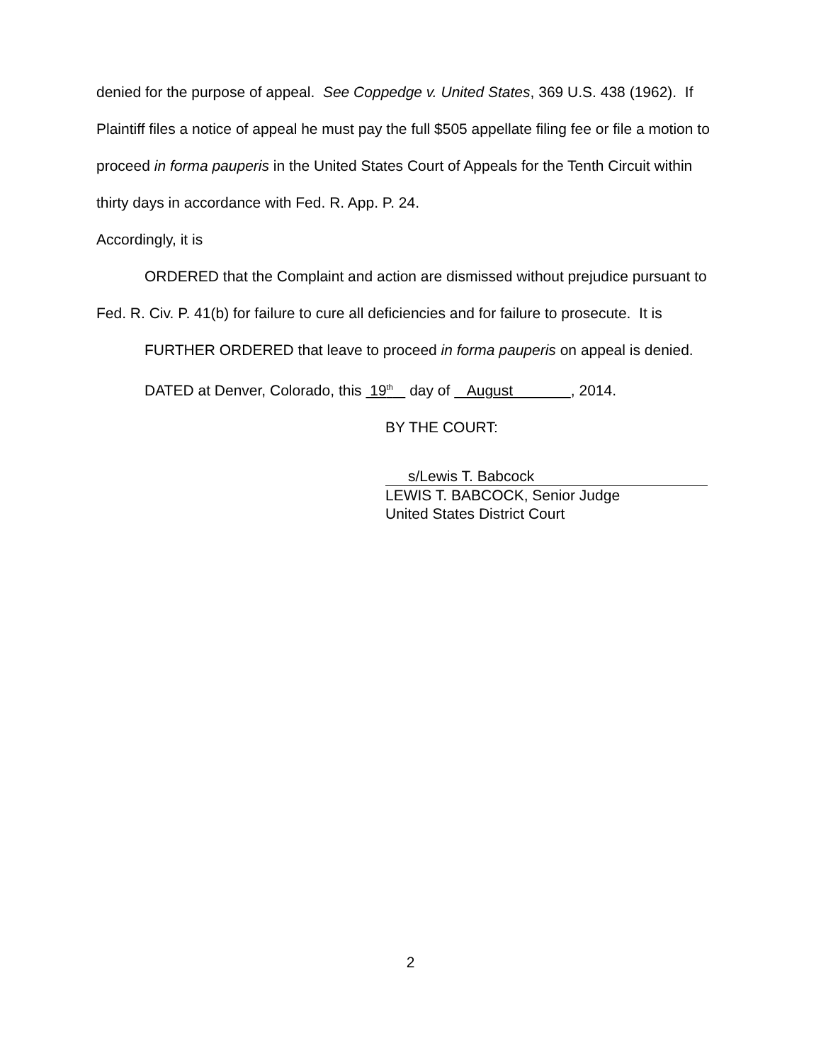denied for the purpose of appeal. See Coppedge v. United States, 369 U.S. 438 (1962). If Plaintiff files a notice of appeal he must pay the full $505 appellate filing fee or file a motion to proceed in forma pauperis in the United States Court of Appeals for the Tenth Circuit within thirty days in accordance with Fed. R. App. P. 24.
Accordingly, it is
ORDERED that the Complaint and action are dismissed without prejudice pursuant to Fed. R. Civ. P. 41(b) for failure to cure all deficiencies and for failure to prosecute. It is
FURTHER ORDERED that leave to proceed in forma pauperis on appeal is denied.
DATED at Denver, Colorado, this 19<sup>th</sup> day of August , 2014.
BY THE COURT:
s/Lewis T. Babcock
LEWIS T. BABCOCK, Senior Judge
United States District Court
2